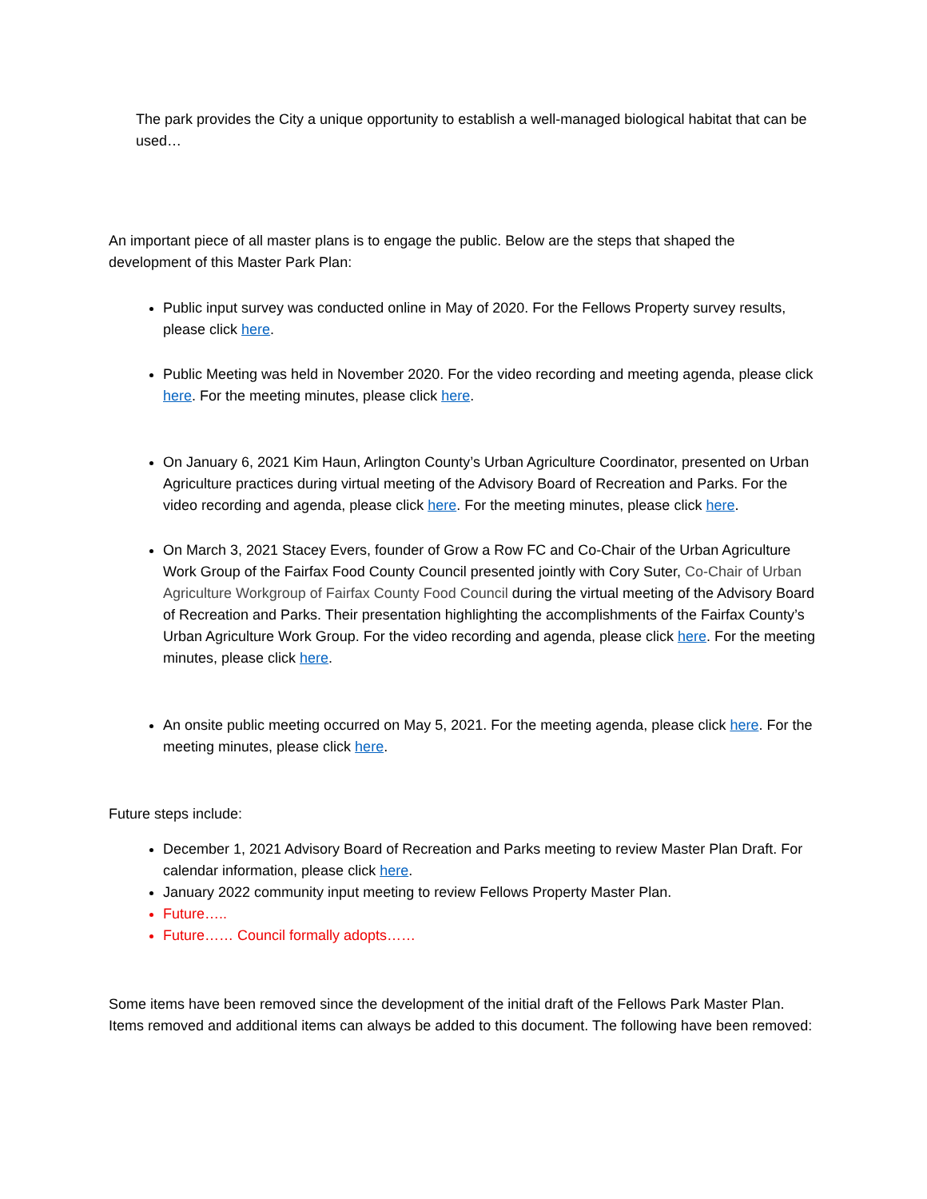The park provides the City a unique opportunity to establish a well-managed biological habitat that can be used…
An important piece of all master plans is to engage the public. Below are the steps that shaped the development of this Master Park Plan:
Public input survey was conducted online in May of 2020. For the Fellows Property survey results, please click here.
Public Meeting was held in November 2020. For the video recording and meeting agenda, please click here. For the meeting minutes, please click here.
On January 6, 2021 Kim Haun, Arlington County’s Urban Agriculture Coordinator, presented on Urban Agriculture practices during virtual meeting of the Advisory Board of Recreation and Parks. For the video recording and agenda, please click here. For the meeting minutes, please click here.
On March 3, 2021 Stacey Evers, founder of Grow a Row FC and Co-Chair of the Urban Agriculture Work Group of the Fairfax Food County Council presented jointly with Cory Suter, Co-Chair of Urban Agriculture Workgroup of Fairfax County Food Council during the virtual meeting of the Advisory Board of Recreation and Parks. Their presentation highlighting the accomplishments of the Fairfax County’s Urban Agriculture Work Group. For the video recording and agenda, please click here. For the meeting minutes, please click here.
An onsite public meeting occurred on May 5, 2021. For the meeting agenda, please click here. For the meeting minutes, please click here.
Future steps include:
December 1, 2021 Advisory Board of Recreation and Parks meeting to review Master Plan Draft. For calendar information, please click here.
January 2022 community input meeting to review Fellows Property Master Plan.
Future…..
Future…… Council formally adopts……
Some items have been removed since the development of the initial draft of the Fellows Park Master Plan. Items removed and additional items can always be added to this document. The following have been removed: